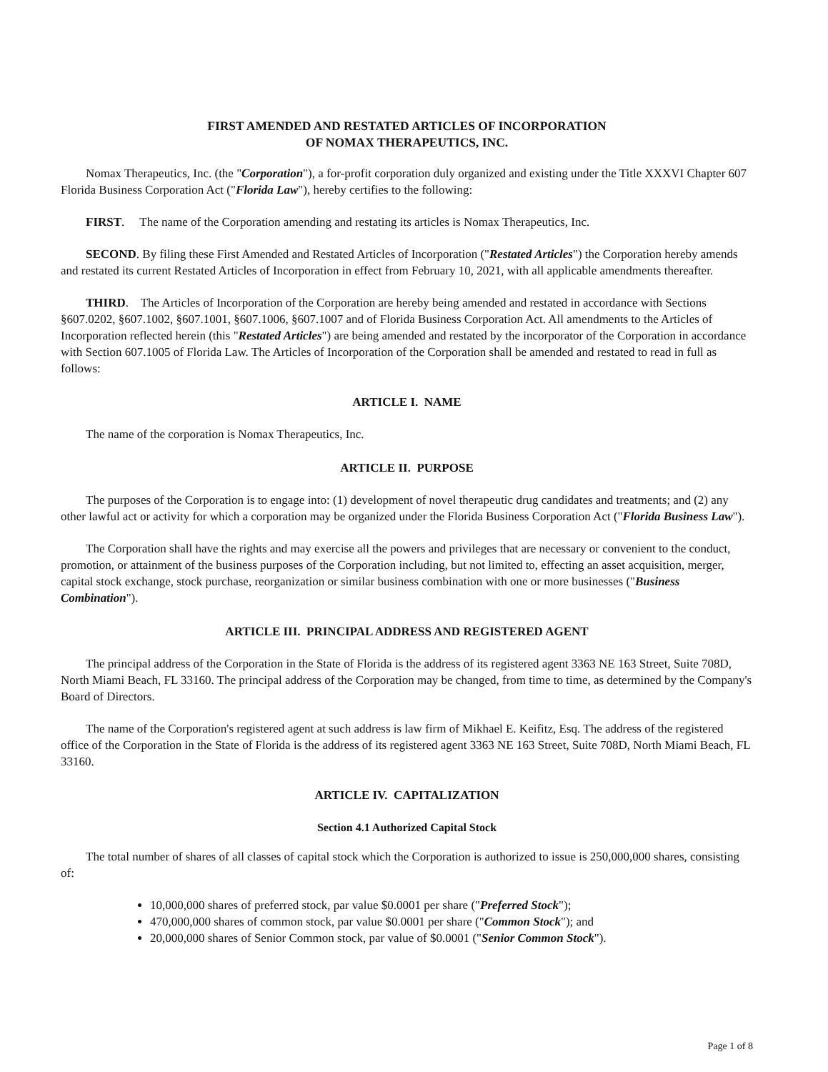FIRST AMENDED AND RESTATED ARTICLES OF INCORPORATION
OF NOMAX THERAPEUTICS, INC.
Nomax Therapeutics, Inc. (the "Corporation"), a for-profit corporation duly organized and existing under the Title XXXVI Chapter 607 Florida Business Corporation Act ("Florida Law"), hereby certifies to the following:
FIRST. The name of the Corporation amending and restating its articles is Nomax Therapeutics, Inc.
SECOND. By filing these First Amended and Restated Articles of Incorporation ("Restated Articles") the Corporation hereby amends and restated its current Restated Articles of Incorporation in effect from February 10, 2021, with all applicable amendments thereafter.
THIRD. The Articles of Incorporation of the Corporation are hereby being amended and restated in accordance with Sections §607.0202, §607.1002, §607.1001, §607.1006, §607.1007 and of Florida Business Corporation Act. All amendments to the Articles of Incorporation reflected herein (this "Restated Articles") are being amended and restated by the incorporator of the Corporation in accordance with Section 607.1005 of Florida Law. The Articles of Incorporation of the Corporation shall be amended and restated to read in full as follows:
ARTICLE I. NAME
The name of the corporation is Nomax Therapeutics, Inc.
ARTICLE II. PURPOSE
The purposes of the Corporation is to engage into: (1) development of novel therapeutic drug candidates and treatments; and (2) any other lawful act or activity for which a corporation may be organized under the Florida Business Corporation Act ("Florida Business Law").
The Corporation shall have the rights and may exercise all the powers and privileges that are necessary or convenient to the conduct, promotion, or attainment of the business purposes of the Corporation including, but not limited to, effecting an asset acquisition, merger, capital stock exchange, stock purchase, reorganization or similar business combination with one or more businesses ("Business Combination").
ARTICLE III. PRINCIPAL ADDRESS AND REGISTERED AGENT
The principal address of the Corporation in the State of Florida is the address of its registered agent 3363 NE 163 Street, Suite 708D, North Miami Beach, FL 33160. The principal address of the Corporation may be changed, from time to time, as determined by the Company's Board of Directors.
The name of the Corporation's registered agent at such address is law firm of Mikhael E. Keifitz, Esq. The address of the registered office of the Corporation in the State of Florida is the address of its registered agent 3363 NE 163 Street, Suite 708D, North Miami Beach, FL 33160.
ARTICLE IV. CAPITALIZATION
Section 4.1 Authorized Capital Stock
The total number of shares of all classes of capital stock which the Corporation is authorized to issue is 250,000,000 shares, consisting of:
10,000,000 shares of preferred stock, par value $0.0001 per share ("Preferred Stock");
470,000,000 shares of common stock, par value $0.0001 per share ("Common Stock"); and
20,000,000 shares of Senior Common stock, par value of $0.0001 ("Senior Common Stock").
Page 1 of 8